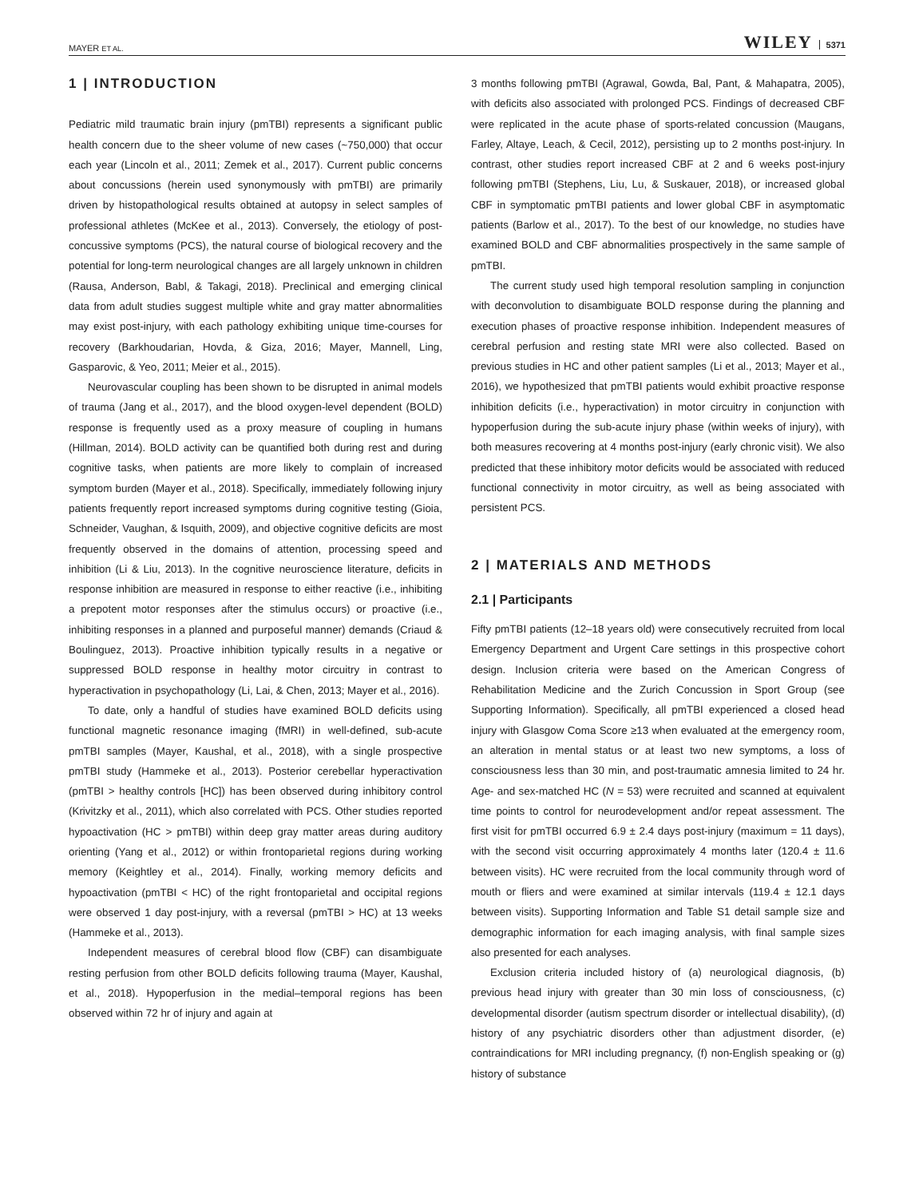MAYER ET AL. WILEY 5371
1 | INTRODUCTION
Pediatric mild traumatic brain injury (pmTBI) represents a significant public health concern due to the sheer volume of new cases (~750,000) that occur each year (Lincoln et al., 2011; Zemek et al., 2017). Current public concerns about concussions (herein used synonymously with pmTBI) are primarily driven by histopathological results obtained at autopsy in select samples of professional athletes (McKee et al., 2013). Conversely, the etiology of post-concussive symptoms (PCS), the natural course of biological recovery and the potential for long-term neurological changes are all largely unknown in children (Rausa, Anderson, Babl, & Takagi, 2018). Preclinical and emerging clinical data from adult studies suggest multiple white and gray matter abnormalities may exist post-injury, with each pathology exhibiting unique time-courses for recovery (Barkhoudarian, Hovda, & Giza, 2016; Mayer, Mannell, Ling, Gasparovic, & Yeo, 2011; Meier et al., 2015).
Neurovascular coupling has been shown to be disrupted in animal models of trauma (Jang et al., 2017), and the blood oxygen-level dependent (BOLD) response is frequently used as a proxy measure of coupling in humans (Hillman, 2014). BOLD activity can be quantified both during rest and during cognitive tasks, when patients are more likely to complain of increased symptom burden (Mayer et al., 2018). Specifically, immediately following injury patients frequently report increased symptoms during cognitive testing (Gioia, Schneider, Vaughan, & Isquith, 2009), and objective cognitive deficits are most frequently observed in the domains of attention, processing speed and inhibition (Li & Liu, 2013). In the cognitive neuroscience literature, deficits in response inhibition are measured in response to either reactive (i.e., inhibiting a prepotent motor responses after the stimulus occurs) or proactive (i.e., inhibiting responses in a planned and purposeful manner) demands (Criaud & Boulinguez, 2013). Proactive inhibition typically results in a negative or suppressed BOLD response in healthy motor circuitry in contrast to hyperactivation in psychopathology (Li, Lai, & Chen, 2013; Mayer et al., 2016).
To date, only a handful of studies have examined BOLD deficits using functional magnetic resonance imaging (fMRI) in well-defined, sub-acute pmTBI samples (Mayer, Kaushal, et al., 2018), with a single prospective pmTBI study (Hammeke et al., 2013). Posterior cerebellar hyperactivation (pmTBI > healthy controls [HC]) has been observed during inhibitory control (Krivitzky et al., 2011), which also correlated with PCS. Other studies reported hypoactivation (HC > pmTBI) within deep gray matter areas during auditory orienting (Yang et al., 2012) or within frontoparietal regions during working memory (Keightley et al., 2014). Finally, working memory deficits and hypoactivation (pmTBI < HC) of the right frontoparietal and occipital regions were observed 1 day post-injury, with a reversal (pmTBI > HC) at 13 weeks (Hammeke et al., 2013).
Independent measures of cerebral blood flow (CBF) can disambiguate resting perfusion from other BOLD deficits following trauma (Mayer, Kaushal, et al., 2018). Hypoperfusion in the medial–temporal regions has been observed within 72 hr of injury and again at
3 months following pmTBI (Agrawal, Gowda, Bal, Pant, & Mahapatra, 2005), with deficits also associated with prolonged PCS. Findings of decreased CBF were replicated in the acute phase of sports-related concussion (Maugans, Farley, Altaye, Leach, & Cecil, 2012), persisting up to 2 months post-injury. In contrast, other studies report increased CBF at 2 and 6 weeks post-injury following pmTBI (Stephens, Liu, Lu, & Suskauer, 2018), or increased global CBF in symptomatic pmTBI patients and lower global CBF in asymptomatic patients (Barlow et al., 2017). To the best of our knowledge, no studies have examined BOLD and CBF abnormalities prospectively in the same sample of pmTBI.
The current study used high temporal resolution sampling in conjunction with deconvolution to disambiguate BOLD response during the planning and execution phases of proactive response inhibition. Independent measures of cerebral perfusion and resting state MRI were also collected. Based on previous studies in HC and other patient samples (Li et al., 2013; Mayer et al., 2016), we hypothesized that pmTBI patients would exhibit proactive response inhibition deficits (i.e., hyperactivation) in motor circuitry in conjunction with hypoperfusion during the sub-acute injury phase (within weeks of injury), with both measures recovering at 4 months post-injury (early chronic visit). We also predicted that these inhibitory motor deficits would be associated with reduced functional connectivity in motor circuitry, as well as being associated with persistent PCS.
2 | MATERIALS AND METHODS
2.1 | Participants
Fifty pmTBI patients (12–18 years old) were consecutively recruited from local Emergency Department and Urgent Care settings in this prospective cohort design. Inclusion criteria were based on the American Congress of Rehabilitation Medicine and the Zurich Concussion in Sport Group (see Supporting Information). Specifically, all pmTBI experienced a closed head injury with Glasgow Coma Score ≥13 when evaluated at the emergency room, an alteration in mental status or at least two new symptoms, a loss of consciousness less than 30 min, and post-traumatic amnesia limited to 24 hr. Age- and sex-matched HC (N = 53) were recruited and scanned at equivalent time points to control for neurodevelopment and/or repeat assessment. The first visit for pmTBI occurred 6.9 ± 2.4 days post-injury (maximum = 11 days), with the second visit occurring approximately 4 months later (120.4 ± 11.6 between visits). HC were recruited from the local community through word of mouth or fliers and were examined at similar intervals (119.4 ± 12.1 days between visits). Supporting Information and Table S1 detail sample size and demographic information for each imaging analysis, with final sample sizes also presented for each analyses.
Exclusion criteria included history of (a) neurological diagnosis, (b) previous head injury with greater than 30 min loss of consciousness, (c) developmental disorder (autism spectrum disorder or intellectual disability), (d) history of any psychiatric disorders other than adjustment disorder, (e) contraindications for MRI including pregnancy, (f) non-English speaking or (g) history of substance